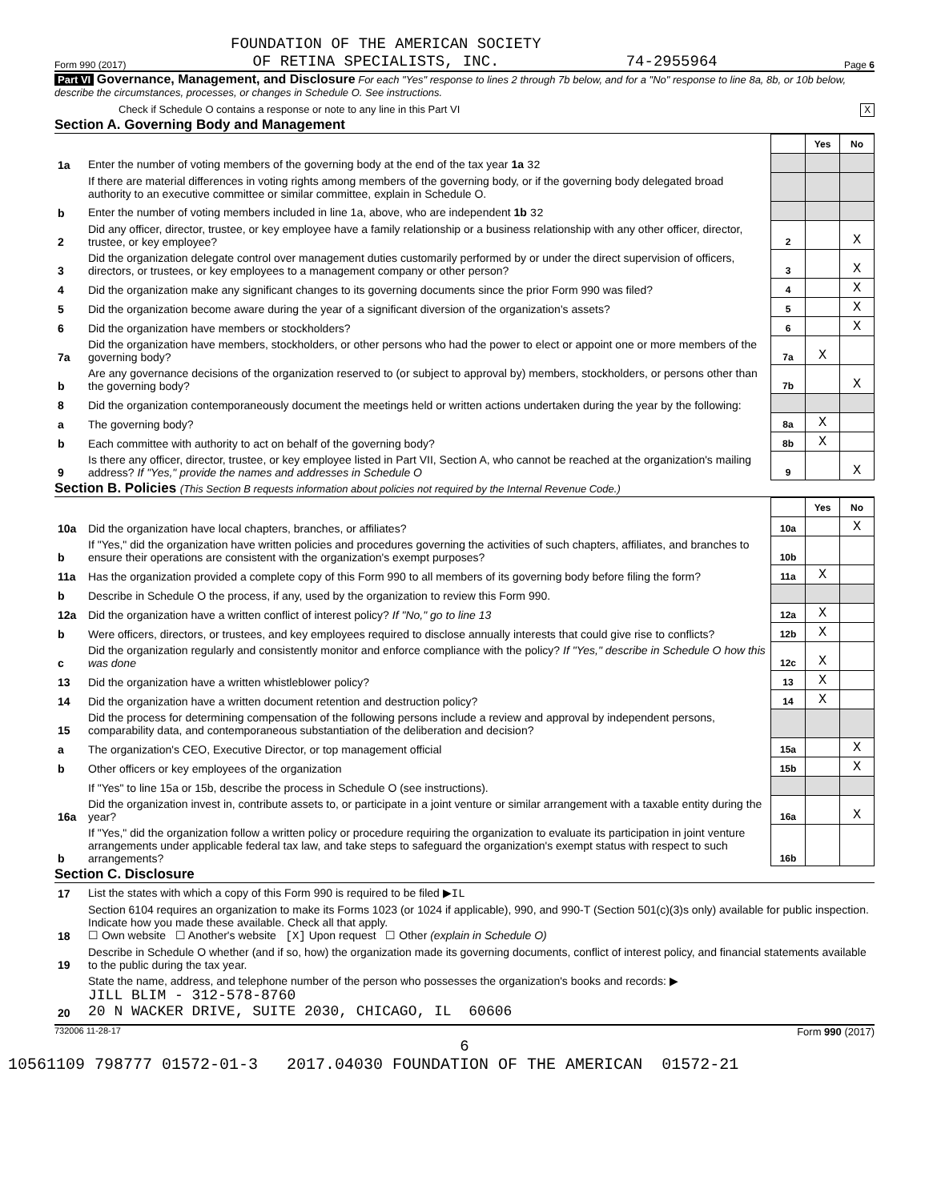FOUNDATION OF THE AMERICAN SOCIETY
Form 990 (2017) OF RETINA SPECIALISTS, INC. 74-2955964 Page 6
Part VI Governance, Management, and Disclosure For each "Yes" response to lines 2 through 7b below, and for a "No" response to line 8a, 8b, or 10b below, describe the circumstances, processes, or changes in Schedule O. See instructions.
Check if Schedule O contains a response or note to any line in this Part VI X
Section A. Governing Body and Management
| | | | Yes | No |
| 1a | Enter the number of voting members of the governing body at the end of the tax year 1a 32 | | | |
| | If there are material differences in voting rights among members of the governing body, or if the governing body delegated broad authority to an executive committee or similar committee, explain in Schedule O. | | | |
| b | Enter the number of voting members included in line 1a, above, who are independent 1b 32 | | | |
| 2 | Did any officer, director, trustee, or key employee have a family relationship or a business relationship with any other officer, director, trustee, or key employee? | 2 | | X |
| 3 | Did the organization delegate control over management duties customarily performed by or under the direct supervision of officers, directors, or trustees, or key employees to a management company or other person? | 3 | | X |
| 4 | Did the organization make any significant changes to its governing documents since the prior Form 990 was filed? | 4 | | X |
| 5 | Did the organization become aware during the year of a significant diversion of the organization's assets? | 5 | | X |
| 6 | Did the organization have members or stockholders? | 6 | | X |
| 7a | Did the organization have members, stockholders, or other persons who had the power to elect or appoint one or more members of the governing body? | 7a | X | |
| b | Are any governance decisions of the organization reserved to (or subject to approval by) members, stockholders, or persons other than the governing body? | 7b | | X |
| 8 | Did the organization contemporaneously document the meetings held or written actions undertaken during the year by the following: | | | |
| a | The governing body? | 8a | X | |
| b | Each committee with authority to act on behalf of the governing body? | 8b | X | |
| 9 | Is there any officer, director, trustee, or key employee listed in Part VII, Section A, who cannot be reached at the organization's mailing address? If "Yes," provide the names and addresses in Schedule O | 9 | | X |
Section B. Policies (This Section B requests information about policies not required by the Internal Revenue Code.)
| | | | Yes | No |
| 10a | Did the organization have local chapters, branches, or affiliates? | 10a | | X |
| b | If "Yes," did the organization have written policies and procedures governing the activities of such chapters, affiliates, and branches to ensure their operations are consistent with the organization's exempt purposes? | 10b | | |
| 11a | Has the organization provided a complete copy of this Form 990 to all members of its governing body before filing the form? | 11a | X | |
| b | Describe in Schedule O the process, if any, used by the organization to review this Form 990. | | | |
| 12a | Did the organization have a written conflict of interest policy? If "No," go to line 13 | 12a | X | |
| b | Were officers, directors, or trustees, and key employees required to disclose annually interests that could give rise to conflicts? | 12b | X | |
| c | Did the organization regularly and consistently monitor and enforce compliance with the policy? If "Yes," describe in Schedule O how this was done | 12c | X | |
| 13 | Did the organization have a written whistleblower policy? | 13 | X | |
| 14 | Did the organization have a written document retention and destruction policy? | 14 | X | |
| 15 | Did the process for determining compensation of the following persons include a review and approval by independent persons, comparability data, and contemporaneous substantiation of the deliberation and decision? | | | |
| a | The organization's CEO, Executive Director, or top management official | 15a | | X |
| b | Other officers or key employees of the organization | 15b | | X |
| | If "Yes" to line 15a or 15b, describe the process in Schedule O (see instructions). | | | |
| 16a | Did the organization invest in, contribute assets to, or participate in a joint venture or similar arrangement with a taxable entity during the year? | 16a | | X |
| b | If "Yes," did the organization follow a written policy or procedure requiring the organization to evaluate its participation in joint venture arrangements under applicable federal tax law, and take steps to safeguard the organization's exempt status with respect to such arrangements? | 16b | | |
Section C. Disclosure
| 17 | List the states with which a copy of this Form 990 is required to be filed ▶ IL |
| 18 | Section 6104 requires an organization to make its Forms 1023 (or 1024 if applicable), 990, and 990-T (Section 501(c)(3)s only) available for public inspection. Indicate how you made these available. Check all that apply. ☐ Own website ☐ Another's website [X] Upon request ☐ Other (explain in Schedule O) |
| 19 | Describe in Schedule O whether (and if so, how) the organization made its governing documents, conflict of interest policy, and financial statements available to the public during the tax year. |
| 20 | State the name, address, and telephone number of the person who possesses the organization's books and records: ▶ JILL BLIM - 312-578-8760 20 N WACKER DRIVE, SUITE 2030, CHICAGO, IL 60606 |
732006 11-28-17 Form 990 (2017)
6
10561109 798777 01572-01-3 2017.04030 FOUNDATION OF THE AMERICAN 01572-21